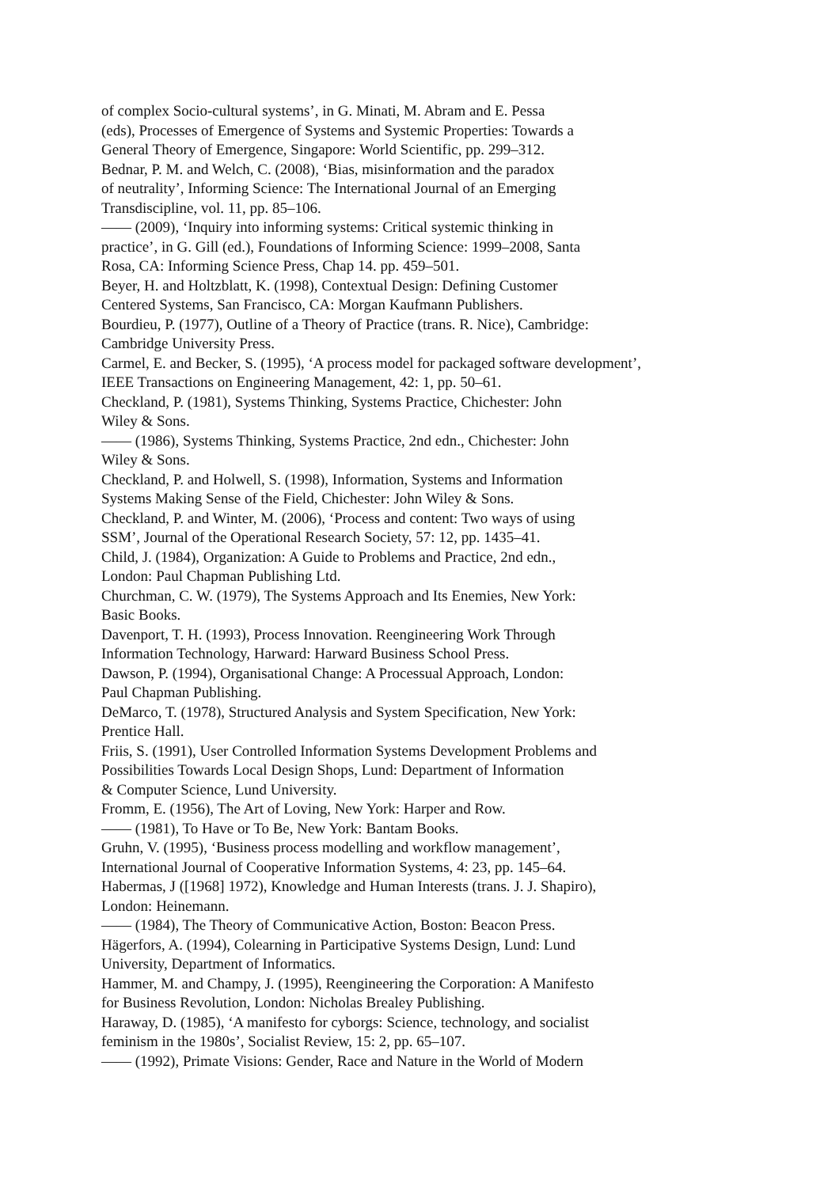of complex Socio-cultural systems’, in G. Minati, M. Abram and E. Pessa
(eds), Processes of Emergence of Systems and Systemic Properties: Towards a
General Theory of Emergence, Singapore: World Scientific, pp. 299–312.
Bednar, P. M. and Welch, C. (2008), ‘Bias, misinformation and the paradox
of neutrality’, Informing Science: The International Journal of an Emerging
Transdiscipline, vol. 11, pp. 85–106.
—— (2009), ‘Inquiry into informing systems: Critical systemic thinking in
practice’, in G. Gill (ed.), Foundations of Informing Science: 1999–2008, Santa
Rosa, CA: Informing Science Press, Chap 14. pp. 459–501.
Beyer, H. and Holtzblatt, K. (1998), Contextual Design: Defining Customer
Centered Systems, San Francisco, CA: Morgan Kaufmann Publishers.
Bourdieu, P. (1977), Outline of a Theory of Practice (trans. R. Nice), Cambridge:
Cambridge University Press.
Carmel, E. and Becker, S. (1995), ‘A process model for packaged software development’,
IEEE Transactions on Engineering Management, 42: 1, pp. 50–61.
Checkland, P. (1981), Systems Thinking, Systems Practice, Chichester: John
Wiley & Sons.
—— (1986), Systems Thinking, Systems Practice, 2nd edn., Chichester: John
Wiley & Sons.
Checkland, P. and Holwell, S. (1998), Information, Systems and Information
Systems Making Sense of the Field, Chichester: John Wiley & Sons.
Checkland, P. and Winter, M. (2006), ‘Process and content: Two ways of using
SSM’, Journal of the Operational Research Society, 57: 12, pp. 1435–41.
Child, J. (1984), Organization: A Guide to Problems and Practice, 2nd edn.,
London: Paul Chapman Publishing Ltd.
Churchman, C. W. (1979), The Systems Approach and Its Enemies, New York:
Basic Books.
Davenport, T. H. (1993), Process Innovation. Reengineering Work Through
Information Technology, Harward: Harward Business School Press.
Dawson, P. (1994), Organisational Change: A Processual Approach, London:
Paul Chapman Publishing.
DeMarco, T. (1978), Structured Analysis and System Specification, New York:
Prentice Hall.
Friis, S. (1991), User Controlled Information Systems Development Problems and
Possibilities Towards Local Design Shops, Lund: Department of Information
& Computer Science, Lund University.
Fromm, E. (1956), The Art of Loving, New York: Harper and Row.
—— (1981), To Have or To Be, New York: Bantam Books.
Gruhn, V. (1995), ‘Business process modelling and workflow management’,
International Journal of Cooperative Information Systems, 4: 23, pp. 145–64.
Habermas, J ([1968] 1972), Knowledge and Human Interests (trans. J. J. Shapiro),
London: Heinemann.
—— (1984), The Theory of Communicative Action, Boston: Beacon Press.
Hägerfors, A. (1994), Colearning in Participative Systems Design, Lund: Lund
University, Department of Informatics.
Hammer, M. and Champy, J. (1995), Reengineering the Corporation: A Manifesto
for Business Revolution, London: Nicholas Brealey Publishing.
Haraway, D. (1985), ‘A manifesto for cyborgs: Science, technology, and socialist
feminism in the 1980s’, Socialist Review, 15: 2, pp. 65–107.
—— (1992), Primate Visions: Gender, Race and Nature in the World of Modern